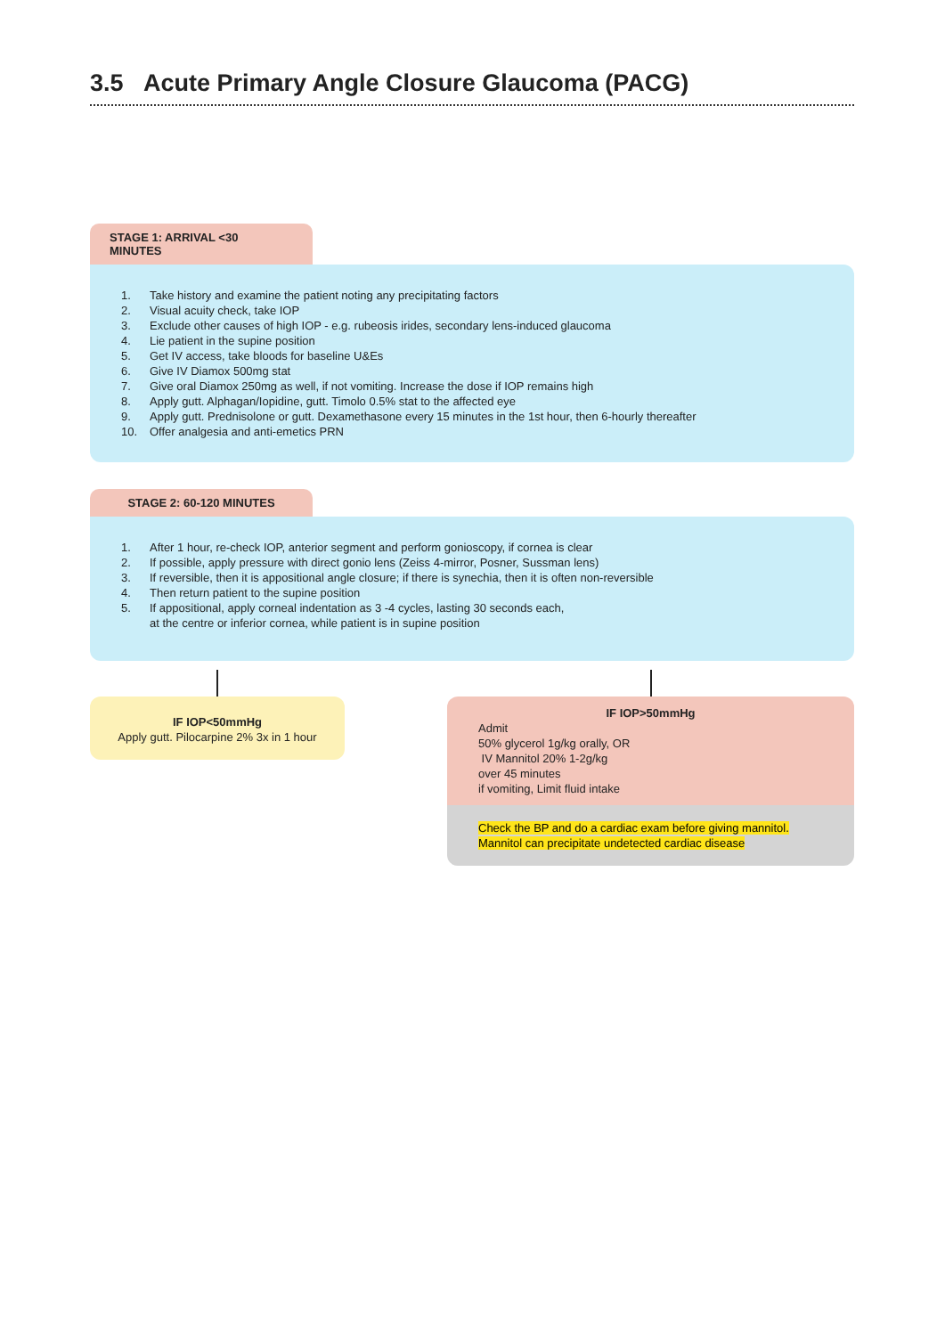3.5 Acute Primary Angle Closure Glaucoma (PACG)
STAGE 1: ARRIVAL <30 MINUTES
1. Take history and examine the patient noting any precipitating factors
2. Visual acuity check, take IOP
3. Exclude other causes of high IOP - e.g. rubeosis irides, secondary lens-induced glaucoma
4. Lie patient in the supine position
5. Get IV access, take bloods for baseline U&Es
6. Give IV Diamox 500mg stat
7. Give oral Diamox 250mg as well, if not vomiting. Increase the dose if IOP remains high
8. Apply gutt. Alphagan/Iopidine, gutt. Timolo 0.5% stat to the affected eye
9. Apply gutt. Prednisolone or gutt. Dexamethasone every 15 minutes in the 1st hour, then 6-hourly thereafter
10. Offer analgesia and anti-emetics PRN
STAGE 2: 60-120 MINUTES
1. After 1 hour, re-check IOP, anterior segment and perform gonioscopy, if cornea is clear
2. If possible, apply pressure with direct gonio lens (Zeiss 4-mirror, Posner, Sussman lens)
3. If reversible, then it is appositional angle closure; if there is synechia, then it is often non-reversible
4. Then return patient to the supine position
5. If appositional, apply corneal indentation as 3 -4 cycles, lasting 30 seconds each,
at the centre or inferior cornea, while patient is in supine position
IF IOP<50mmHg
Apply gutt. Pilocarpine 2% 3x in 1 hour
IF IOP>50mmHg
Admit
50% glycerol 1g/kg orally, OR
IV Mannitol 20% 1-2g/kg
over 45 minutes
if vomiting, Limit fluid intake
Check the BP and do a cardiac exam before giving mannitol.
Mannitol can precipitate undetected cardiac disease